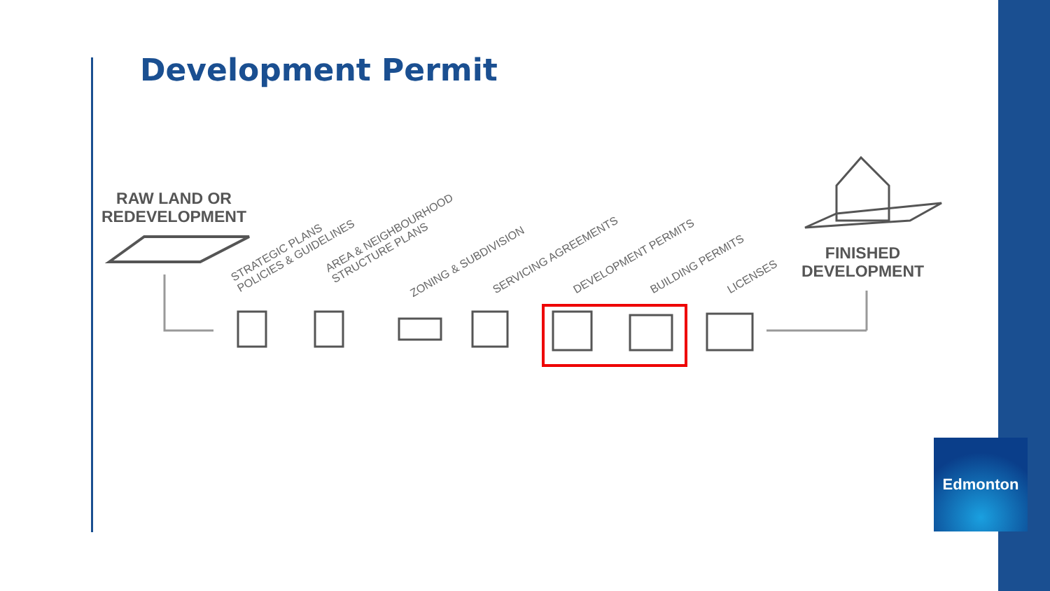Development Permit
RAW LAND OR
REDEVELOPMENT
STRATEGIC PLANS
POLICIES & GUIDELINES
AREA & NEIGHBOURHOOD
STRUCTURE PLANS
ZONING & SUBDIVISION SERVICING AGREEMENTS DEVELOPMENT PERMITS BUILDING PERMITS LICENSES
FINISHED
DEVELOPMENT
Edmonton